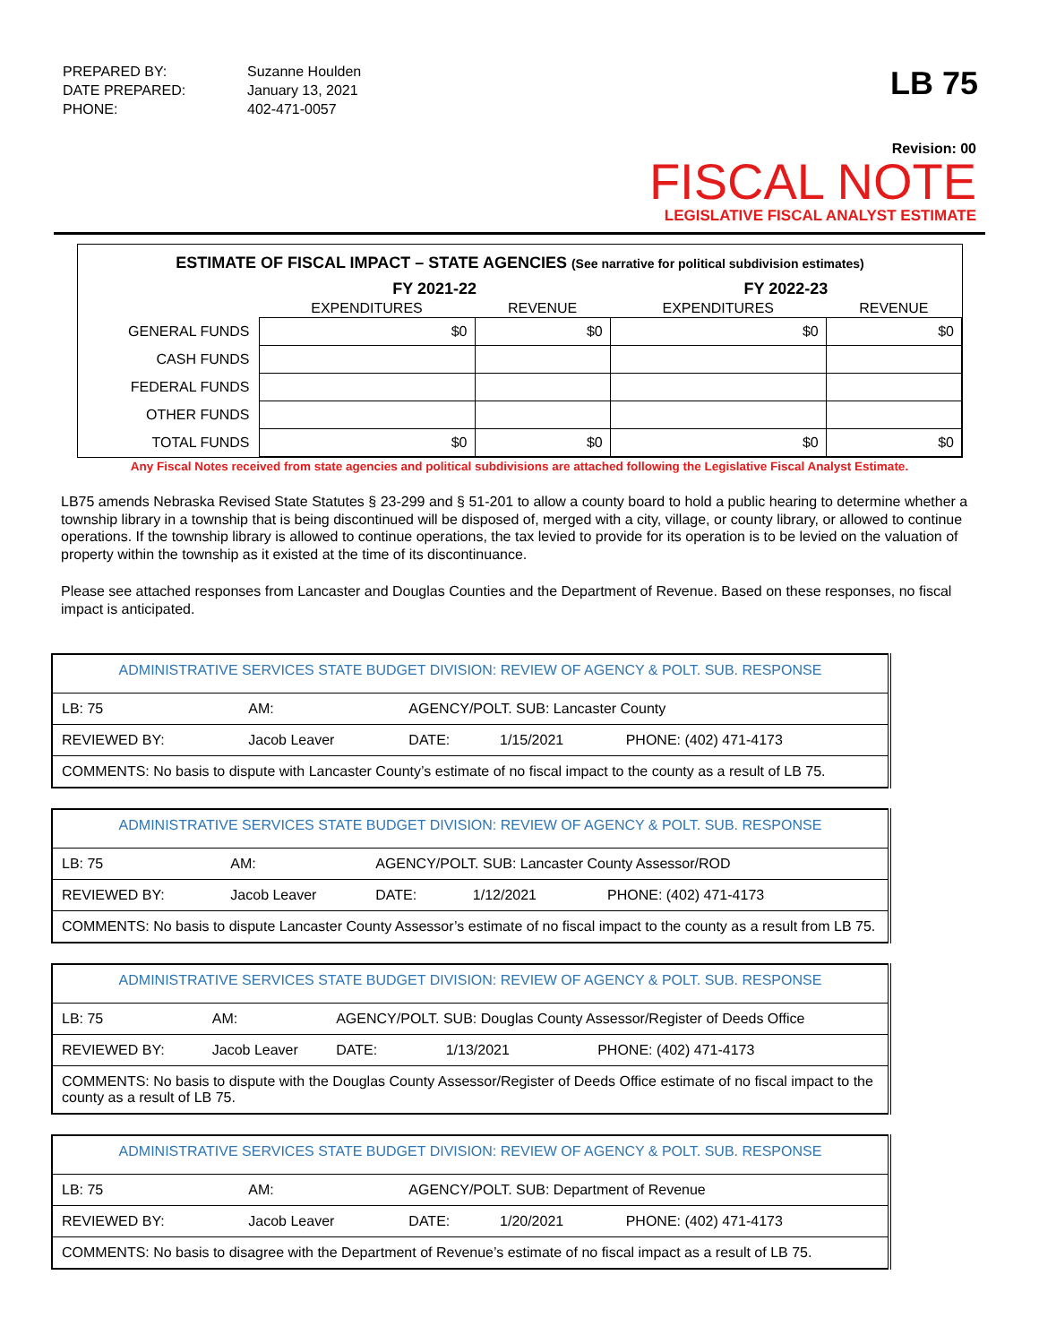| PREPARED BY: | Suzanne Houlden |
| DATE PREPARED: | January 13, 2021 |
| PHONE: | 402-471-0057 |
LB 75
Revision: 00
FISCAL NOTE
LEGISLATIVE FISCAL ANALYST ESTIMATE
ESTIMATE OF FISCAL IMPACT – STATE AGENCIES (See narrative for political subdivision estimates)
| | FY 2021-22 | | FY 2022-23 | |
| --- | --- | --- | --- | --- |
| | EXPENDITURES | REVENUE | EXPENDITURES | REVENUE |
| GENERAL FUNDS | $0 | $0 | $0 | $0 |
| CASH FUNDS | | | | |
| FEDERAL FUNDS | | | | |
| OTHER FUNDS | | | | |
| TOTAL FUNDS | $0 | $0 | $0 | $0 |
Any Fiscal Notes received from state agencies and political subdivisions are attached following the Legislative Fiscal Analyst Estimate.
LB75 amends Nebraska Revised State Statutes § 23-299 and § 51-201 to allow a county board to hold a public hearing to determine whether a township library in a township that is being discontinued will be disposed of, merged with a city, village, or county library, or allowed to continue operations. If the township library is allowed to continue operations, the tax levied to provide for its operation is to be levied on the valuation of property within the township as it existed at the time of its discontinuance.
Please see attached responses from Lancaster and Douglas Counties and the Department of Revenue. Based on these responses, no fiscal impact is anticipated.
| ADMINISTRATIVE SERVICES STATE BUDGET DIVISION: REVIEW OF AGENCY & POLT. SUB. RESPONSE | | | | |
| LB: 75 | AM: | AGENCY/POLT. SUB: Lancaster County | | |
| REVIEWED BY: | Jacob Leaver | DATE: | 1/15/2021 | PHONE: (402) 471-4173 |
| COMMENTS: No basis to dispute with Lancaster County’s estimate of no fiscal impact to the county as a result of LB 75. | | | | |
| ADMINISTRATIVE SERVICES STATE BUDGET DIVISION: REVIEW OF AGENCY & POLT. SUB. RESPONSE | | | | |
| LB: 75 | AM: | AGENCY/POLT. SUB: Lancaster County Assessor/ROD | | |
| REVIEWED BY: | Jacob Leaver | DATE: | 1/12/2021 | PHONE: (402) 471-4173 |
| COMMENTS: No basis to dispute Lancaster County Assessor’s estimate of no fiscal impact to the county as a result from LB 75. | | | | |
| ADMINISTRATIVE SERVICES STATE BUDGET DIVISION: REVIEW OF AGENCY & POLT. SUB. RESPONSE | | | | |
| LB: 75 | AM: | AGENCY/POLT. SUB: Douglas County Assessor/Register of Deeds Office | | |
| REVIEWED BY: | Jacob Leaver | DATE: | 1/13/2021 | PHONE: (402) 471-4173 |
| COMMENTS: No basis to dispute with the Douglas County Assessor/Register of Deeds Office estimate of no fiscal impact to the county as a result of LB 75. | | | | |
| ADMINISTRATIVE SERVICES STATE BUDGET DIVISION: REVIEW OF AGENCY & POLT. SUB. RESPONSE | | | | |
| LB: 75 | AM: | AGENCY/POLT. SUB: Department of Revenue | | |
| REVIEWED BY: | Jacob Leaver | DATE: | 1/20/2021 | PHONE: (402) 471-4173 |
| COMMENTS: No basis to disagree with the Department of Revenue’s estimate of no fiscal impact as a result of LB 75. | | | | |